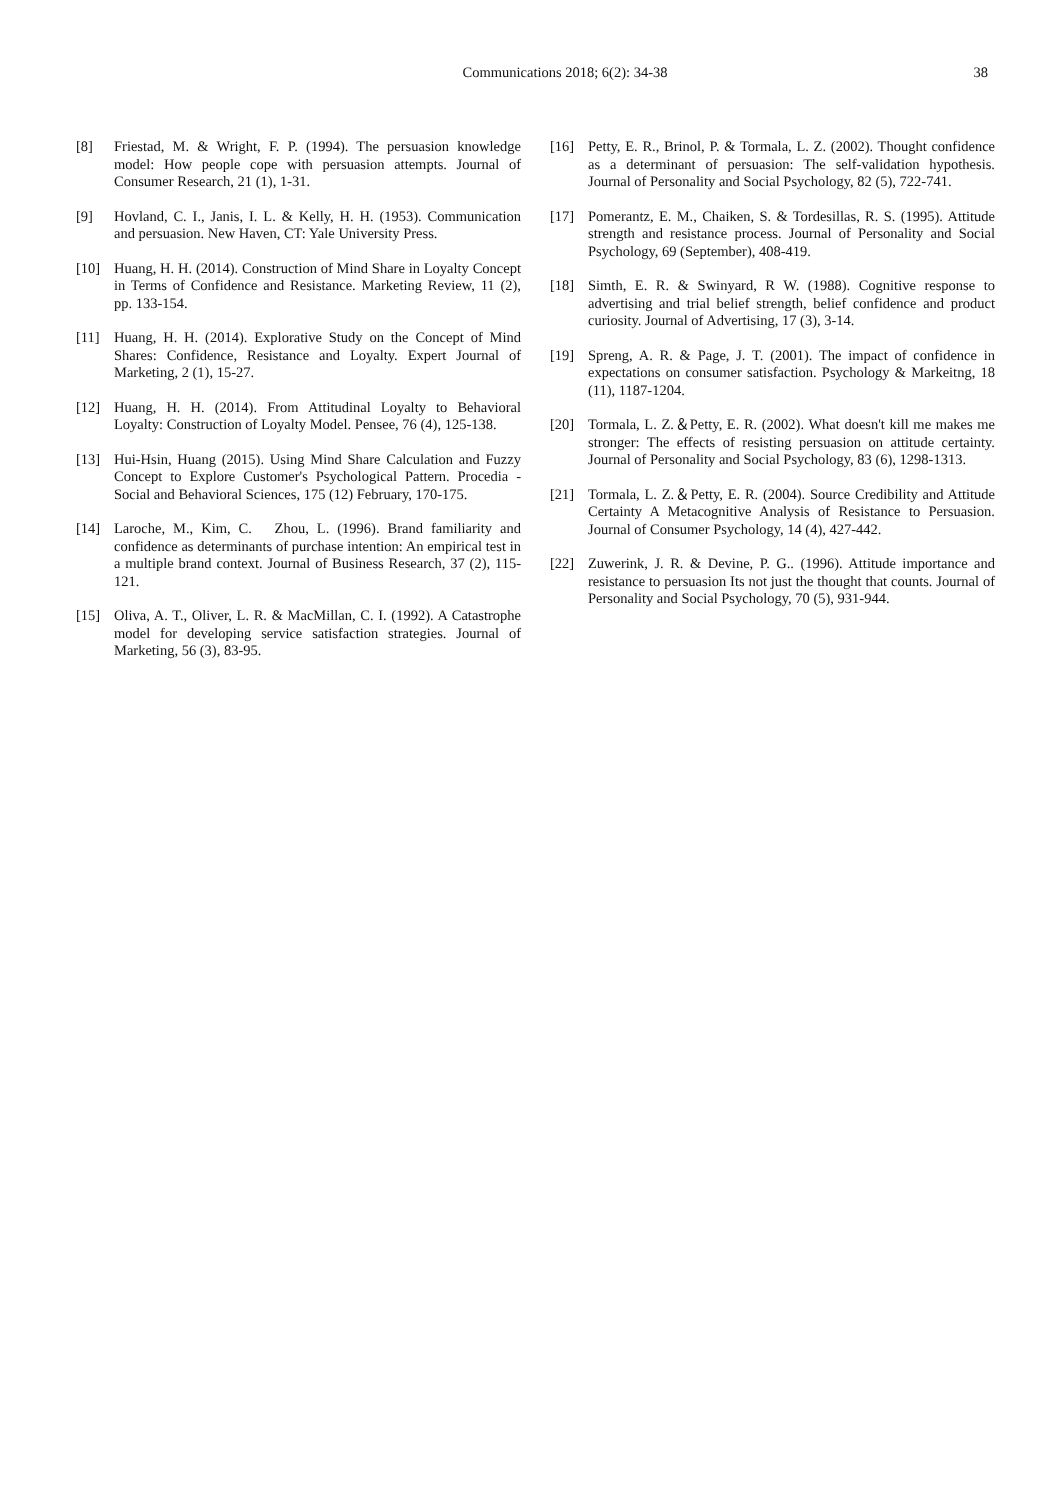Communications 2018; 6(2): 34-38
38
[8] Friestad, M. & Wright, F. P. (1994). The persuasion knowledge model: How people cope with persuasion attempts. Journal of Consumer Research, 21 (1), 1-31.
[9] Hovland, C. I., Janis, I. L. & Kelly, H. H. (1953). Communication and persuasion. New Haven, CT: Yale University Press.
[10] Huang, H. H. (2014). Construction of Mind Share in Loyalty Concept in Terms of Confidence and Resistance. Marketing Review, 11 (2), pp. 133-154.
[11] Huang, H. H. (2014). Explorative Study on the Concept of Mind Shares: Confidence, Resistance and Loyalty. Expert Journal of Marketing, 2 (1), 15-27.
[12] Huang, H. H. (2014). From Attitudinal Loyalty to Behavioral Loyalty: Construction of Loyalty Model. Pensee, 76 (4), 125-138.
[13] Hui-Hsin, Huang (2015). Using Mind Share Calculation and Fuzzy Concept to Explore Customer's Psychological Pattern. Procedia - Social and Behavioral Sciences, 175 (12) February, 170-175.
[14] Laroche, M., Kim, C.　Zhou, L. (1996). Brand familiarity and confidence as determinants of purchase intention: An empirical test in a multiple brand context. Journal of Business Research, 37 (2), 115-121.
[15] Oliva, A. T., Oliver, L. R. & MacMillan, C. I. (1992). A Catastrophe model for developing service satisfaction strategies. Journal of Marketing, 56 (3), 83-95.
[16] Petty, E. R., Brinol, P. & Tormala, L. Z. (2002). Thought confidence as a determinant of persuasion: The self-validation hypothesis. Journal of Personality and Social Psychology, 82 (5), 722-741.
[17] Pomerantz, E. M., Chaiken, S. & Tordesillas, R. S. (1995). Attitude strength and resistance process. Journal of Personality and Social Psychology, 69 (September), 408-419.
[18] Simth, E. R. & Swinyard, R W. (1988). Cognitive response to advertising and trial belief strength, belief confidence and product curiosity. Journal of Advertising, 17 (3), 3-14.
[19] Spreng, A. R. & Page, J. T. (2001). The impact of confidence in expectations on consumer satisfaction. Psychology & Markeitng, 18 (11), 1187-1204.
[20] Tormala, L. Z.＆Petty, E. R. (2002). What doesn't kill me makes me stronger: The effects of resisting persuasion on attitude certainty. Journal of Personality and Social Psychology, 83 (6), 1298-1313.
[21] Tormala, L. Z.＆Petty, E. R. (2004). Source Credibility and Attitude Certainty A Metacognitive Analysis of Resistance to Persuasion. Journal of Consumer Psychology, 14 (4), 427-442.
[22] Zuwerink, J. R. & Devine, P. G.. (1996). Attitude importance and resistance to persuasion Its not just the thought that counts. Journal of Personality and Social Psychology, 70 (5), 931-944.